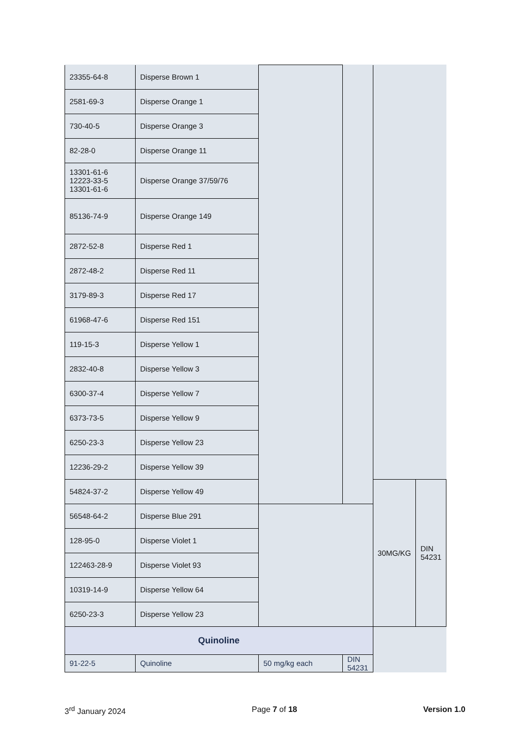| 23355-64-8 | Disperse Brown 1 | | | | |
| 2581-69-3 | Disperse Orange 1 | | | | |
| 730-40-5 | Disperse Orange 3 | | | | |
| 82-28-0 | Disperse Orange 11 | | | | |
| 13301-61-6 12223-33-5 13301-61-6 | Disperse Orange 37/59/76 | | | | |
| 85136-74-9 | Disperse Orange 149 | | | | |
| 2872-52-8 | Disperse Red 1 | | | | |
| 2872-48-2 | Disperse Red 11 | | | | |
| 3179-89-3 | Disperse Red 17 | | | | |
| 61968-47-6 | Disperse Red 151 | | | | |
| 119-15-3 | Disperse Yellow 1 | | | | |
| 2832-40-8 | Disperse Yellow 3 | | | | |
| 6300-37-4 | Disperse Yellow 7 | | | | |
| 6373-73-5 | Disperse Yellow 9 | | | | |
| 6250-23-3 | Disperse Yellow 23 | | | | |
| 12236-29-2 | Disperse Yellow 39 | | | | |
| 54824-37-2 | Disperse Yellow 49 | | | 30MG/KG | DIN 54231 |
| 56548-64-2 | Disperse Blue 291 | | | | |
| 128-95-0 | Disperse Violet 1 | | | | |
| 122463-28-9 | Disperse Violet 93 | | | | |
| 10319-14-9 | Disperse Yellow 64 | | | | |
| 6250-23-3 | Disperse Yellow 23 | | | | |
| Quinoline | | | | | |
| 91-22-5 | Quinoline | 50 mg/kg each | DIN 54231 | | |
3<sup>rd</sup> January 2024 Page 7 of 18 Version 1.0